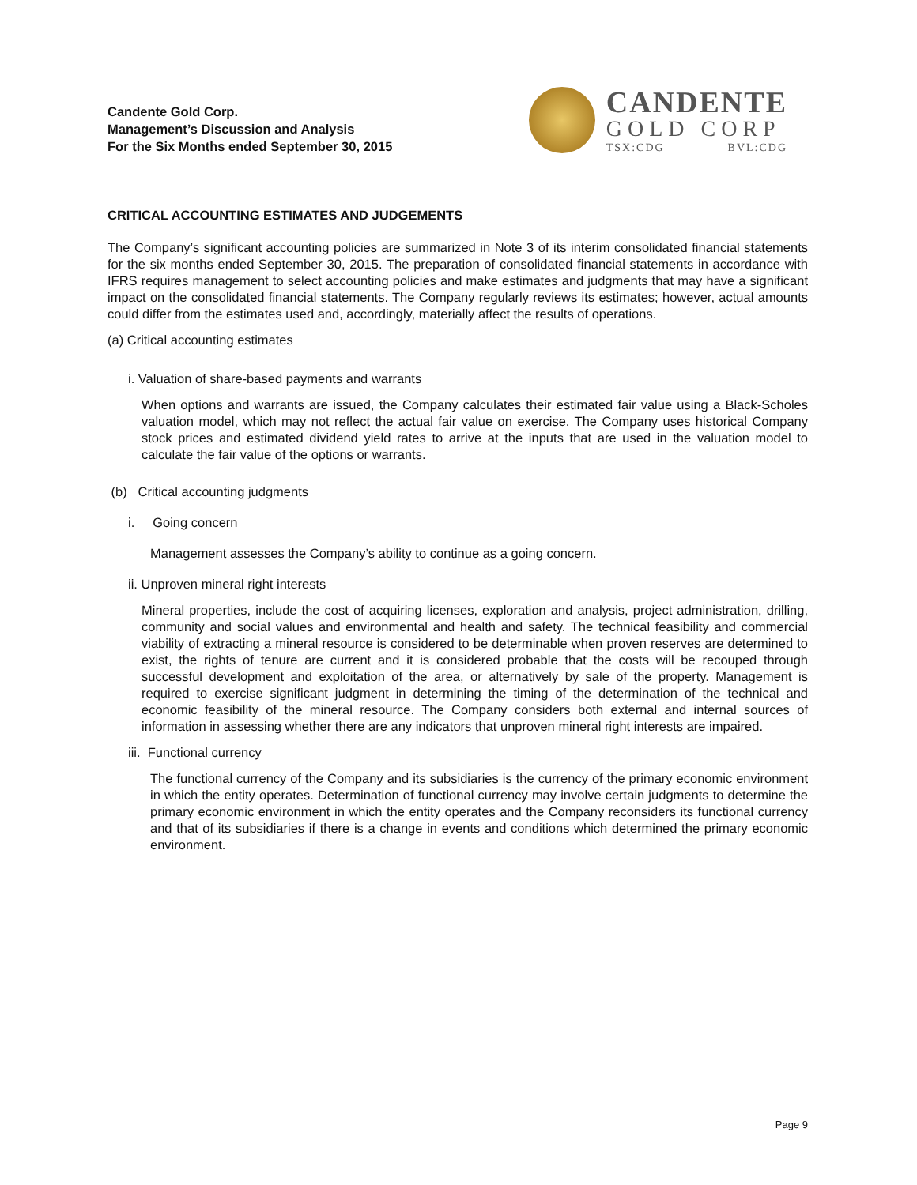Candente Gold Corp.
Management’s Discussion and Analysis
For the Six Months ended September 30, 2015
CANDENTE
GOLD CORP
TSX:CDG BVL:CDG
CRITICAL ACCOUNTING ESTIMATES AND JUDGEMENTS
The Company’s significant accounting policies are summarized in Note 3 of its interim consolidated financial statements for the six months ended September 30, 2015. The preparation of consolidated financial statements in accordance with IFRS requires management to select accounting policies and make estimates and judgments that may have a significant impact on the consolidated financial statements. The Company regularly reviews its estimates; however, actual amounts could differ from the estimates used and, accordingly, materially affect the results of operations.
(a) Critical accounting estimates
i. Valuation of share-based payments and warrants
When options and warrants are issued, the Company calculates their estimated fair value using a Black-Scholes valuation model, which may not reflect the actual fair value on exercise. The Company uses historical Company stock prices and estimated dividend yield rates to arrive at the inputs that are used in the valuation model to calculate the fair value of the options or warrants.
(b) Critical accounting judgments
i. Going concern
Management assesses the Company’s ability to continue as a going concern.
ii. Unproven mineral right interests
Mineral properties, include the cost of acquiring licenses, exploration and analysis, project administration, drilling, community and social values and environmental and health and safety. The technical feasibility and commercial viability of extracting a mineral resource is considered to be determinable when proven reserves are determined to exist, the rights of tenure are current and it is considered probable that the costs will be recouped through successful development and exploitation of the area, or alternatively by sale of the property. Management is required to exercise significant judgment in determining the timing of the determination of the technical and economic feasibility of the mineral resource. The Company considers both external and internal sources of information in assessing whether there are any indicators that unproven mineral right interests are impaired.
iii. Functional currency
The functional currency of the Company and its subsidiaries is the currency of the primary economic environment in which the entity operates. Determination of functional currency may involve certain judgments to determine the primary economic environment in which the entity operates and the Company reconsiders its functional currency and that of its subsidiaries if there is a change in events and conditions which determined the primary economic environment.
Page 9